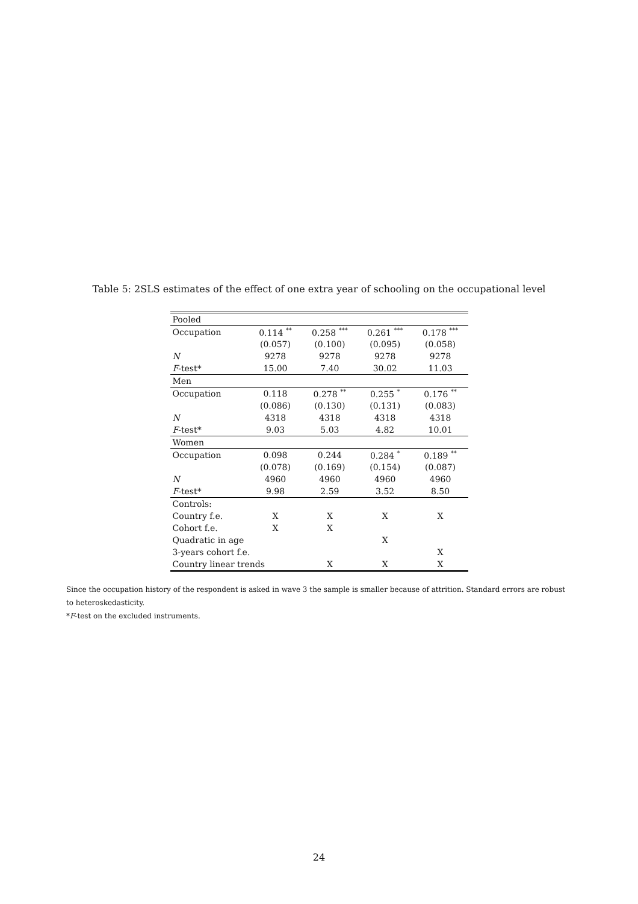Table 5: 2SLS estimates of the effect of one extra year of schooling on the occupational level
| Pooled | | | | |
| Occupation | 0.114 <sup>**</sup> | 0.258 <sup>***</sup> | 0.261 <sup>***</sup> | 0.178 <sup>***</sup> |
| | (0.057) | (0.100) | (0.095) | (0.058) |
| N | 9278 | 9278 | 9278 | 9278 |
| F -test* | 15.00 | 7.40 | 30.02 | 11.03 |
| Men | | | | |
| Occupation | 0.118 | 0.278 <sup>**</sup> | 0.255 <sup>*</sup> | 0.176 <sup>**</sup> |
| | (0.086) | (0.130) | (0.131) | (0.083) |
| N | 4318 | 4318 | 4318 | 4318 |
| F -test* | 9.03 | 5.03 | 4.82 | 10.01 |
| Women | | | | |
| Occupation | 0.098 | 0.244 | 0.284 <sup>*</sup> | 0.189 <sup>**</sup> |
| | (0.078) | (0.169) | (0.154) | (0.087) |
| N | 4960 | 4960 | 4960 | 4960 |
| F -test* | 9.98 | 2.59 | 3.52 | 8.50 |
| Controls: | | | | |
| Country f.e. | X | X | X | X |
| Cohort f.e. | X | X | | |
| Quadratic in age | | | X | |
| 3-years cohort f.e. | | | | X |
| Country linear trends | | X | X | X |
Since the occupation history of the respondent is asked in wave 3 the sample is smaller because of attrition. Standard errors are robust to heteroskedasticity.
*F-test on the excluded instruments.
24